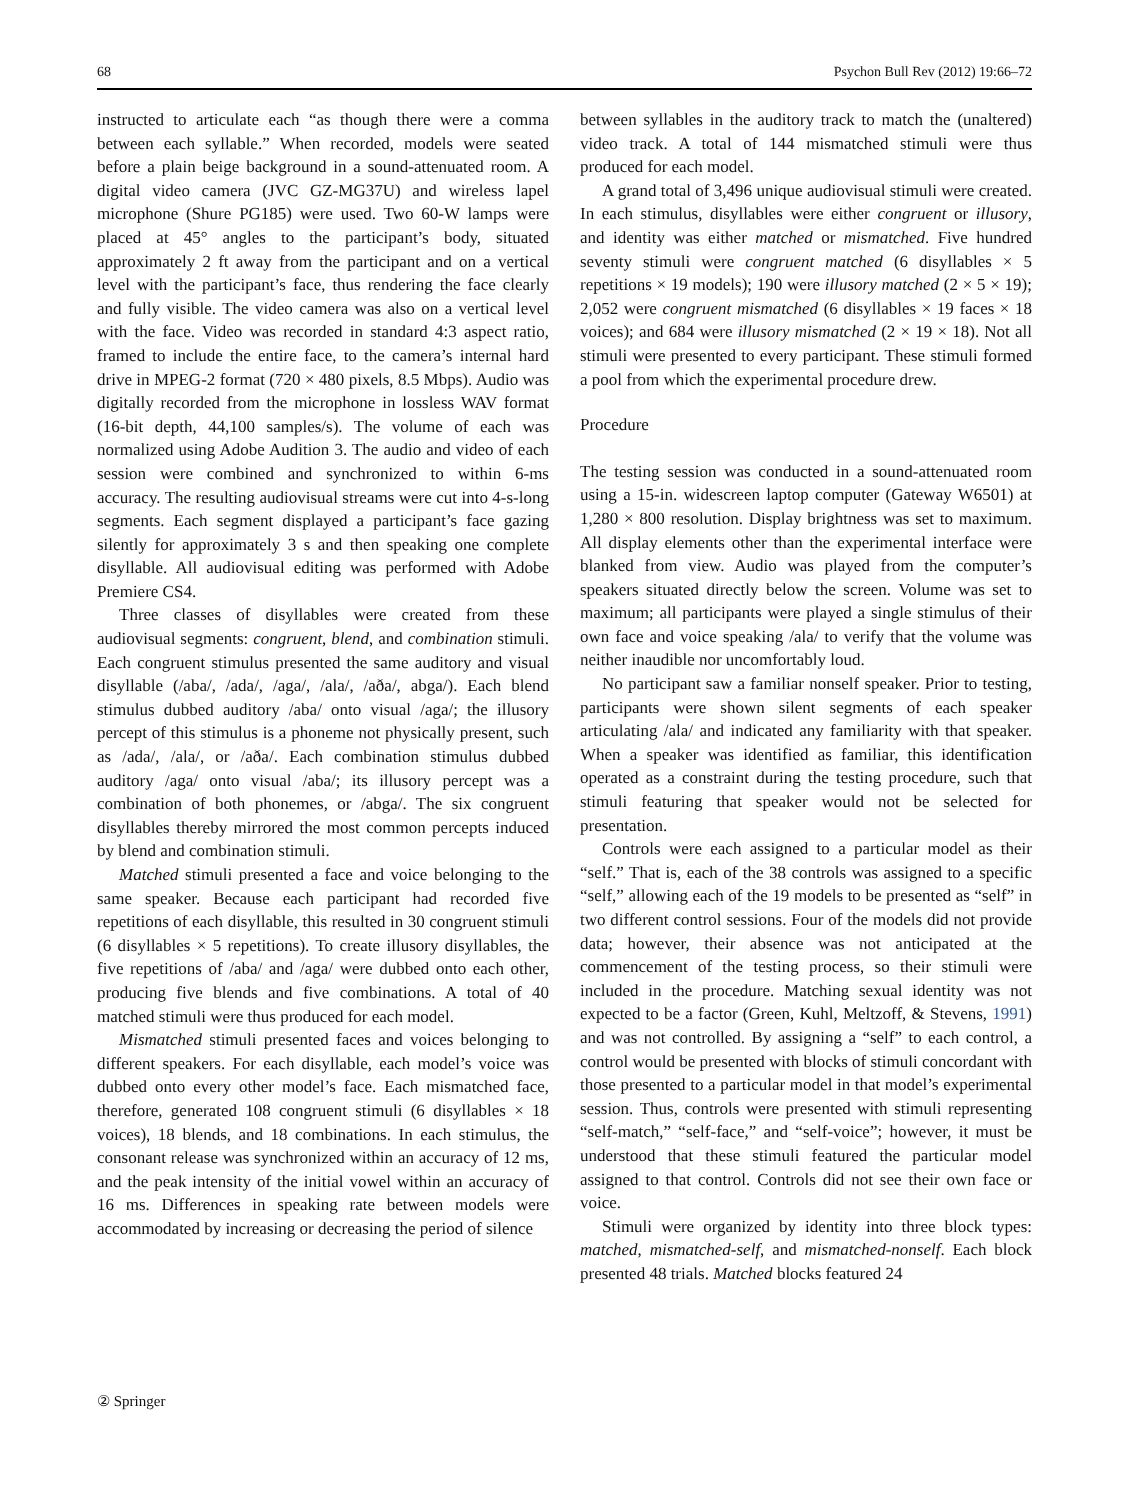68 Psychon Bull Rev (2012) 19:66–72
instructed to articulate each “as though there were a comma between each syllable.” When recorded, models were seated before a plain beige background in a sound-attenuated room. A digital video camera (JVC GZ-MG37U) and wireless lapel microphone (Shure PG185) were used. Two 60-W lamps were placed at 45° angles to the participant’s body, situated approximately 2 ft away from the participant and on a vertical level with the participant’s face, thus rendering the face clearly and fully visible. The video camera was also on a vertical level with the face. Video was recorded in standard 4:3 aspect ratio, framed to include the entire face, to the camera’s internal hard drive in MPEG-2 format (720 × 480 pixels, 8.5 Mbps). Audio was digitally recorded from the microphone in lossless WAV format (16-bit depth, 44,100 samples/s). The volume of each was normalized using Adobe Audition 3. The audio and video of each session were combined and synchronized to within 6-ms accuracy. The resulting audiovisual streams were cut into 4-s-long segments. Each segment displayed a participant’s face gazing silently for approximately 3 s and then speaking one complete disyllable. All audiovisual editing was performed with Adobe Premiere CS4.
Three classes of disyllables were created from these audiovisual segments: congruent, blend, and combination stimuli. Each congruent stimulus presented the same auditory and visual disyllable (/aba/, /ada/, /aga/, /ala/, /aða/, abga/). Each blend stimulus dubbed auditory /aba/ onto visual /aga/; the illusory percept of this stimulus is a phoneme not physically present, such as /ada/, /ala/, or /aða/. Each combination stimulus dubbed auditory /aga/ onto visual /aba/; its illusory percept was a combination of both phonemes, or /abga/. The six congruent disyllables thereby mirrored the most common percepts induced by blend and combination stimuli.
Matched stimuli presented a face and voice belonging to the same speaker. Because each participant had recorded five repetitions of each disyllable, this resulted in 30 congruent stimuli (6 disyllables × 5 repetitions). To create illusory disyllables, the five repetitions of /aba/ and /aga/ were dubbed onto each other, producing five blends and five combinations. A total of 40 matched stimuli were thus produced for each model.
Mismatched stimuli presented faces and voices belonging to different speakers. For each disyllable, each model’s voice was dubbed onto every other model’s face. Each mismatched face, therefore, generated 108 congruent stimuli (6 disyllables × 18 voices), 18 blends, and 18 combinations. In each stimulus, the consonant release was synchronized within an accuracy of 12 ms, and the peak intensity of the initial vowel within an accuracy of 16 ms. Differences in speaking rate between models were accommodated by increasing or decreasing the period of silence
between syllables in the auditory track to match the (unaltered) video track. A total of 144 mismatched stimuli were thus produced for each model.
A grand total of 3,496 unique audiovisual stimuli were created. In each stimulus, disyllables were either congruent or illusory, and identity was either matched or mismatched. Five hundred seventy stimuli were congruent matched (6 disyllables × 5 repetitions × 19 models); 190 were illusory matched (2 × 5 × 19); 2,052 were congruent mismatched (6 disyllables × 19 faces × 18 voices); and 684 were illusory mismatched (2 × 19 × 18). Not all stimuli were presented to every participant. These stimuli formed a pool from which the experimental procedure drew.
Procedure
The testing session was conducted in a sound-attenuated room using a 15-in. widescreen laptop computer (Gateway W6501) at 1,280 × 800 resolution. Display brightness was set to maximum. All display elements other than the experimental interface were blanked from view. Audio was played from the computer’s speakers situated directly below the screen. Volume was set to maximum; all participants were played a single stimulus of their own face and voice speaking /ala/ to verify that the volume was neither inaudible nor uncomfortably loud.
No participant saw a familiar nonself speaker. Prior to testing, participants were shown silent segments of each speaker articulating /ala/ and indicated any familiarity with that speaker. When a speaker was identified as familiar, this identification operated as a constraint during the testing procedure, such that stimuli featuring that speaker would not be selected for presentation.
Controls were each assigned to a particular model as their “self.” That is, each of the 38 controls was assigned to a specific “self,” allowing each of the 19 models to be presented as “self” in two different control sessions. Four of the models did not provide data; however, their absence was not anticipated at the commencement of the testing process, so their stimuli were included in the procedure. Matching sexual identity was not expected to be a factor (Green, Kuhl, Meltzoff, & Stevens, 1991) and was not controlled. By assigning a “self” to each control, a control would be presented with blocks of stimuli concordant with those presented to a particular model in that model’s experimental session. Thus, controls were presented with stimuli representing “self-match,” “self-face,” and “self-voice”; however, it must be understood that these stimuli featured the particular model assigned to that control. Controls did not see their own face or voice.
Stimuli were organized by identity into three block types: matched, mismatched-self, and mismatched-nonself. Each block presented 48 trials. Matched blocks featured 24
② Springer